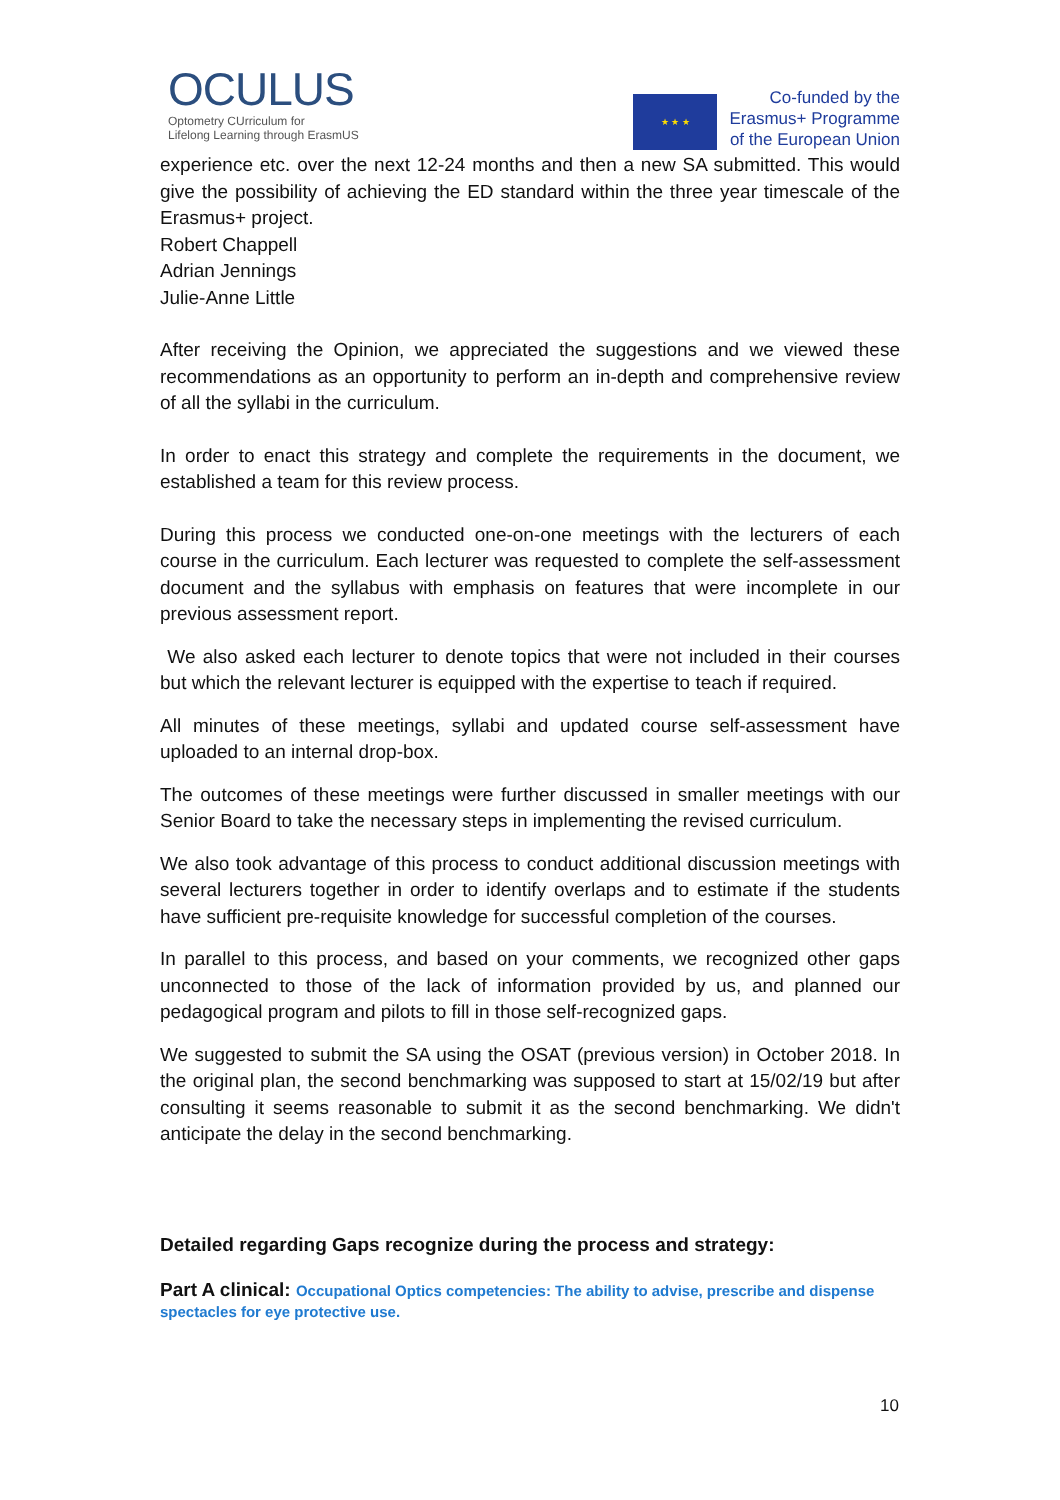OCULUS
Optometry CUrriculum for
Lifelong Learning through ErasmUS
★ ★ ★
Co-funded by the
Erasmus+ Programme
of the European Union
experience etc. over the next 12-24 months and then a new SA submitted. This would give the possibility of achieving the ED standard within the three year timescale of the Erasmus+ project.
Robert Chappell
Adrian Jennings
Julie-Anne Little
After receiving the Opinion, we appreciated the suggestions and we viewed these recommendations as an opportunity to perform an in-depth and comprehensive review of all the syllabi in the curriculum.
In order to enact this strategy and complete the requirements in the document, we established a team for this review process.
During this process we conducted one-on-one meetings with the lecturers of each course in the curriculum. Each lecturer was requested to complete the self-assessment document and the syllabus with emphasis on features that were incomplete in our previous assessment report.
We also asked each lecturer to denote topics that were not included in their courses but which the relevant lecturer is equipped with the expertise to teach if required.
All minutes of these meetings, syllabi and updated course self-assessment have uploaded to an internal drop-box.
The outcomes of these meetings were further discussed in smaller meetings with our Senior Board to take the necessary steps in implementing the revised curriculum.
We also took advantage of this process to conduct additional discussion meetings with several lecturers together in order to identify overlaps and to estimate if the students have sufficient pre-requisite knowledge for successful completion of the courses.
In parallel to this process, and based on your comments, we recognized other gaps unconnected to those of the lack of information provided by us, and planned our pedagogical program and pilots to fill in those self-recognized gaps.
We suggested to submit the SA using the OSAT (previous version) in October 2018. In the original plan, the second benchmarking was supposed to start at 15/02/19 but after consulting it seems reasonable to submit it as the second benchmarking. We didn't anticipate the delay in the second benchmarking.
Detailed regarding Gaps recognize during the process and strategy:
Part A clinical: Occupational Optics competencies: The ability to advise, prescribe and dispense spectacles for eye protective use.
10